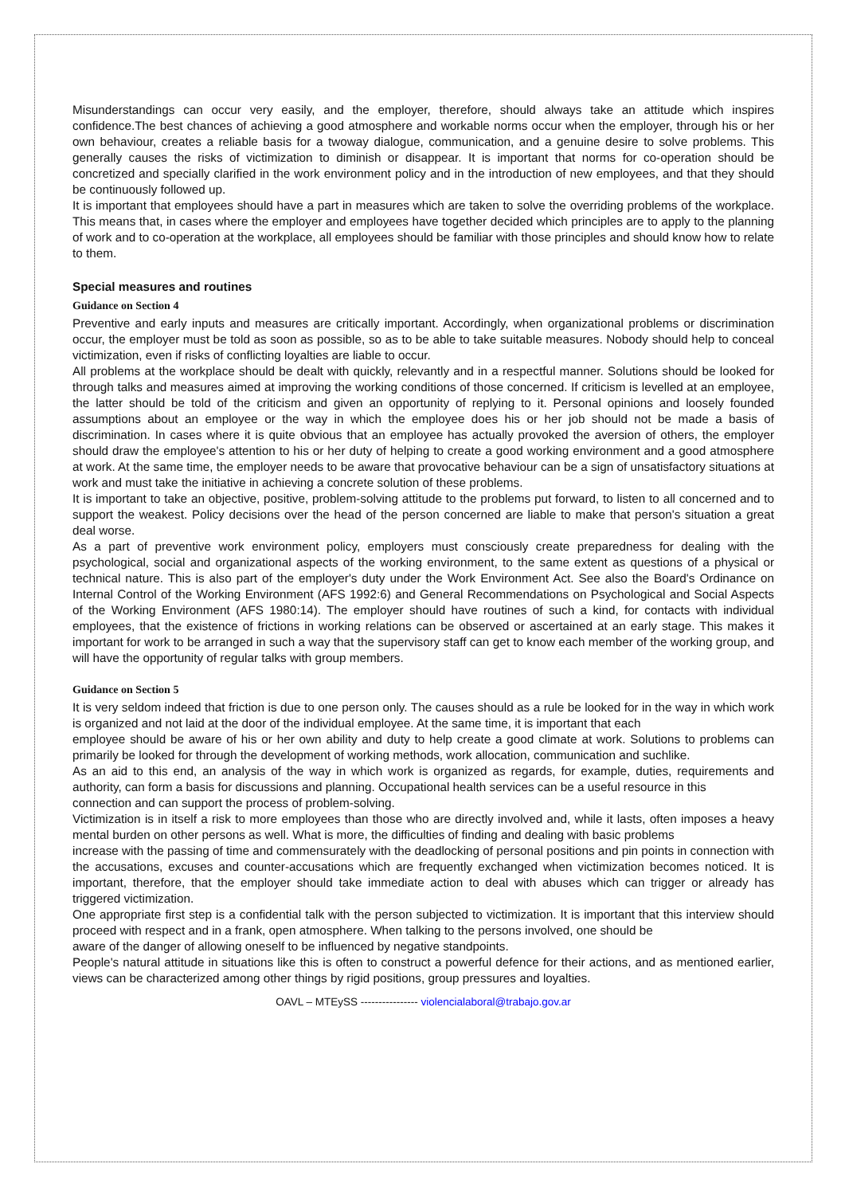Misunderstandings can occur very easily, and the employer, therefore, should always take an attitude which inspires confidence.The best chances of achieving a good atmosphere and workable norms occur when the employer, through his or her own behaviour, creates a reliable basis for a twoway dialogue, communication, and a genuine desire to solve problems. This generally causes the risks of victimization to diminish or disappear. It is important that norms for co-operation should be concretized and specially clarified in the work environment policy and in the introduction of new employees, and that they should be continuously followed up.
It is important that employees should have a part in measures which are taken to solve the overriding problems of the workplace. This means that, in cases where the employer and employees have together decided which principles are to apply to the planning of work and to co-operation at the workplace, all employees should be familiar with those principles and should know how to relate to them.
Special measures and routines
Guidance on Section 4
Preventive and early inputs and measures are critically important. Accordingly, when organizational problems or discrimination occur, the employer must be told as soon as possible, so as to be able to take suitable measures. Nobody should help to conceal victimization, even if risks of conflicting loyalties are liable to occur.
All problems at the workplace should be dealt with quickly, relevantly and in a respectful manner. Solutions should be looked for through talks and measures aimed at improving the working conditions of those concerned. If criticism is levelled at an employee, the latter should be told of the criticism and given an opportunity of replying to it. Personal opinions and loosely founded assumptions about an employee or the way in which the employee does his or her job should not be made a basis of discrimination. In cases where it is quite obvious that an employee has actually provoked the aversion of others, the employer should draw the employee's attention to his or her duty of helping to create a good working environment and a good atmosphere at work. At the same time, the employer needs to be aware that provocative behaviour can be a sign of unsatisfactory situations at work and must take the initiative in achieving a concrete solution of these problems.
It is important to take an objective, positive, problem-solving attitude to the problems put forward, to listen to all concerned and to support the weakest. Policy decisions over the head of the person concerned are liable to make that person's situation a great deal worse.
As a part of preventive work environment policy, employers must consciously create preparedness for dealing with the psychological, social and organizational aspects of the working environment, to the same extent as questions of a physical or technical nature. This is also part of the employer's duty under the Work Environment Act. See also the Board's Ordinance on Internal Control of the Working Environment (AFS 1992:6) and General Recommendations on Psychological and Social Aspects of the Working Environment (AFS 1980:14). The employer should have routines of such a kind, for contacts with individual employees, that the existence of frictions in working relations can be observed or ascertained at an early stage. This makes it important for work to be arranged in such a way that the supervisory staff can get to know each member of the working group, and will have the opportunity of regular talks with group members.
Guidance on Section 5
It is very seldom indeed that friction is due to one person only. The causes should as a rule be looked for in the way in which work is organized and not laid at the door of the individual employee. At the same time, it is important that each
employee should be aware of his or her own ability and duty to help create a good climate at work. Solutions to problems can primarily be looked for through the development of working methods, work allocation, communication and suchlike.
As an aid to this end, an analysis of the way in which work is organized as regards, for example, duties, requirements and authority, can form a basis for discussions and planning. Occupational health services can be a useful resource in this
connection and can support the process of problem-solving.
Victimization is in itself a risk to more employees than those who are directly involved and, while it lasts, often imposes a heavy mental burden on other persons as well. What is more, the difficulties of finding and dealing with basic problems
increase with the passing of time and commensurately with the deadlocking of personal positions and pin points in connection with the accusations, excuses and counter-accusations which are frequently exchanged when victimization becomes noticed. It is important, therefore, that the employer should take immediate action to deal with abuses which can trigger or already has triggered victimization.
One appropriate first step is a confidential talk with the person subjected to victimization. It is important that this interview should proceed with respect and in a frank, open atmosphere. When talking to the persons involved, one should be
aware of the danger of allowing oneself to be influenced by negative standpoints.
People's natural attitude in situations like this is often to construct a powerful defence for their actions, and as mentioned earlier, views can be characterized among other things by rigid positions, group pressures and loyalties.
OAVL – MTEySS ---------------- violencialaboral@trabajo.gov.ar